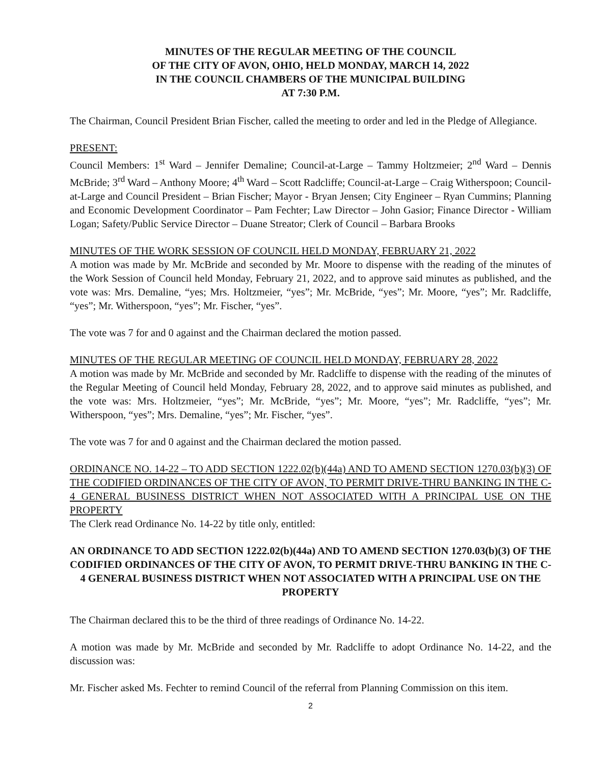MINUTES OF THE REGULAR MEETING OF THE COUNCIL
OF THE CITY OF AVON, OHIO, HELD MONDAY, MARCH 14, 2022
IN THE COUNCIL CHAMBERS OF THE MUNICIPAL BUILDING
AT 7:30 P.M.
The Chairman, Council President Brian Fischer, called the meeting to order and led in the Pledge of Allegiance.
PRESENT:
Council Members: 1<sup>st</sup> Ward – Jennifer Demaline; Council-at-Large – Tammy Holtzmeier; 2<sup>nd</sup> Ward – Dennis McBride; 3<sup>rd</sup> Ward – Anthony Moore; 4<sup>th</sup> Ward – Scott Radcliffe; Council-at-Large – Craig Witherspoon; Council-at-Large and Council President – Brian Fischer; Mayor - Bryan Jensen; City Engineer – Ryan Cummins; Planning and Economic Development Coordinator – Pam Fechter; Law Director – John Gasior; Finance Director - William Logan; Safety/Public Service Director – Duane Streator; Clerk of Council – Barbara Brooks
MINUTES OF THE WORK SESSION OF COUNCIL HELD MONDAY, FEBRUARY 21, 2022
A motion was made by Mr. McBride and seconded by Mr. Moore to dispense with the reading of the minutes of the Work Session of Council held Monday, February 21, 2022, and to approve said minutes as published, and the vote was: Mrs. Demaline, “yes; Mrs. Holtzmeier, “yes”; Mr. McBride, “yes”; Mr. Moore, “yes”; Mr. Radcliffe, “yes”; Mr. Witherspoon, “yes”; Mr. Fischer, “yes”.
The vote was 7 for and 0 against and the Chairman declared the motion passed.
MINUTES OF THE REGULAR MEETING OF COUNCIL HELD MONDAY, FEBRUARY 28, 2022
A motion was made by Mr. McBride and seconded by Mr. Radcliffe to dispense with the reading of the minutes of the Regular Meeting of Council held Monday, February 28, 2022, and to approve said minutes as published, and the vote was: Mrs. Holtzmeier, “yes”; Mr. McBride, “yes”; Mr. Moore, “yes”; Mr. Radcliffe, “yes”; Mr. Witherspoon, “yes”; Mrs. Demaline, “yes”; Mr. Fischer, “yes”.
The vote was 7 for and 0 against and the Chairman declared the motion passed.
ORDINANCE NO. 14-22 – TO ADD SECTION 1222.02(b)(44a) AND TO AMEND SECTION 1270.03(b)(3) OF THE CODIFIED ORDINANCES OF THE CITY OF AVON, TO PERMIT DRIVE-THRU BANKING IN THE C-4 GENERAL BUSINESS DISTRICT WHEN NOT ASSOCIATED WITH A PRINCIPAL USE ON THE PROPERTY
The Clerk read Ordinance No. 14-22 by title only, entitled:
AN ORDINANCE TO ADD SECTION 1222.02(b)(44a) AND TO AMEND SECTION 1270.03(b)(3) OF THE CODIFIED ORDINANCES OF THE CITY OF AVON, TO PERMIT DRIVE-THRU BANKING IN THE C-4 GENERAL BUSINESS DISTRICT WHEN NOT ASSOCIATED WITH A PRINCIPAL USE ON THE PROPERTY
The Chairman declared this to be the third of three readings of Ordinance No. 14-22.
A motion was made by Mr. McBride and seconded by Mr. Radcliffe to adopt Ordinance No. 14-22, and the discussion was:
Mr. Fischer asked Ms. Fechter to remind Council of the referral from Planning Commission on this item.
2